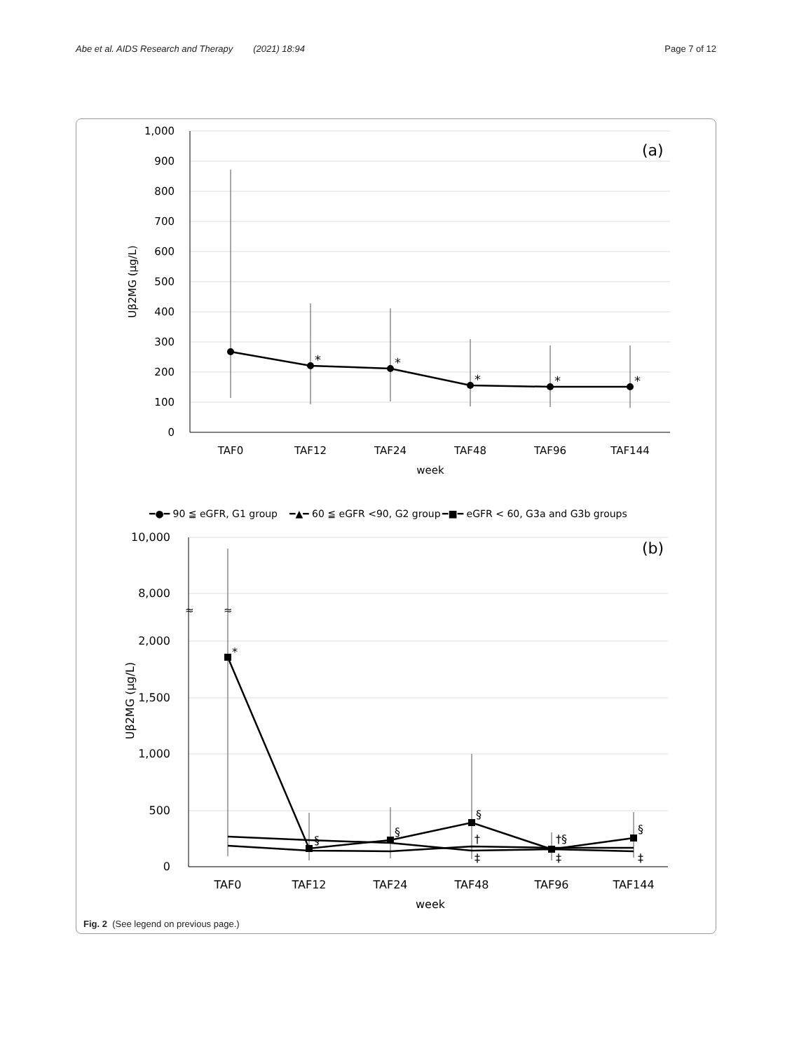Abe et al. AIDS Research and Therapy (2021) 18:94 Page 7 of 12
1,000
900
800
700
600
500
400
300
200
100
0
(a)
Uβ2MG (μg/L)
*
*
*
*
*
TAF0
TAF12
TAF24
TAF48
TAF96
TAF144
week
━●━ 90 ≦ eGFR, G1 group
━▲━ 60 ≦ eGFR <90, G2 group
━■━ eGFR < 60, G3a and G3b groups
10,000
8,000
2,000
1,500
1,000
500
0
≈
≈
(b)
Uβ2MG (μg/L)
*
§
§
§
†
‡
†§
‡
§
‡
TAF0
TAF12
TAF24
TAF48
TAF96
TAF144
week
Fig. 2 (See legend on previous page.)